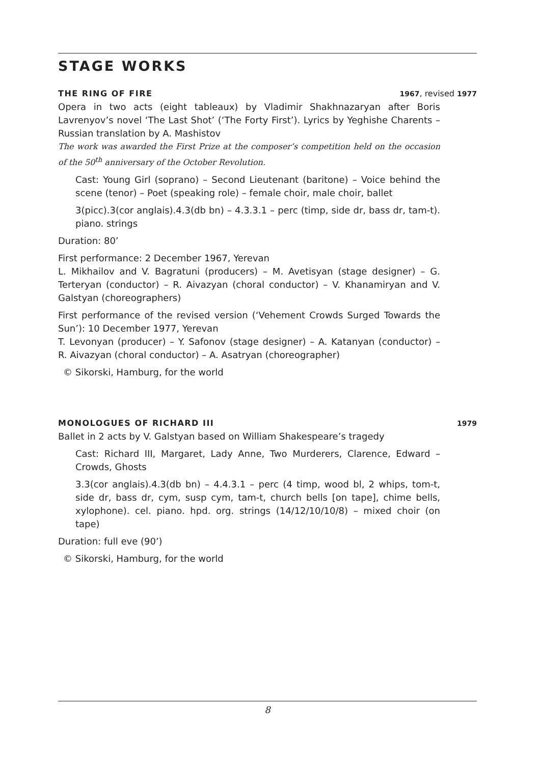STAGE WORKS
THE RING OF FIRE 1967, revised 1977
Opera in two acts (eight tableaux) by Vladimir Shakhnazaryan after Boris Lavrenyov’s novel ‘The Last Shot’ (‘The Forty First’). Lyrics by Yeghishe Charents – Russian translation by A. Mashistov
The work was awarded the First Prize at the composer’s competition held on the occasion of the 50<sup>th</sup> anniversary of the October Revolution.
Cast: Young Girl (soprano) – Second Lieutenant (baritone) – Voice behind the scene (tenor) – Poet (speaking role) – female choir, male choir, ballet
3(picc).3(cor anglais).4.3(db bn) – 4.3.3.1 – perc (timp, side dr, bass dr, tam-t). piano. strings
Duration: 80’
First performance: 2 December 1967, Yerevan
L. Mikhailov and V. Bagratuni (producers) – M. Avetisyan (stage designer) – G. Terteryan (conductor) – R. Aivazyan (choral conductor) – V. Khanamiryan and V. Galstyan (choreographers)
First performance of the revised version (‘Vehement Crowds Surged Towards the Sun’): 10 December 1977, Yerevan
T. Levonyan (producer) – Y. Safonov (stage designer) – A. Katanyan (conductor) – R. Aivazyan (choral conductor) – A. Asatryan (choreographer)
© Sikorski, Hamburg, for the world
MONOLOGUES OF RICHARD III 1979
Ballet in 2 acts by V. Galstyan based on William Shakespeare’s tragedy
Cast: Richard III, Margaret, Lady Anne, Two Murderers, Clarence, Edward – Crowds, Ghosts
3.3(cor anglais).4.3(db bn) – 4.4.3.1 – perc (4 timp, wood bl, 2 whips, tom-t, side dr, bass dr, cym, susp cym, tam-t, church bells [on tape], chime bells, xylophone). cel. piano. hpd. org. strings (14/12/10/10/8) – mixed choir (on tape)
Duration: full eve (90’)
© Sikorski, Hamburg, for the world
8